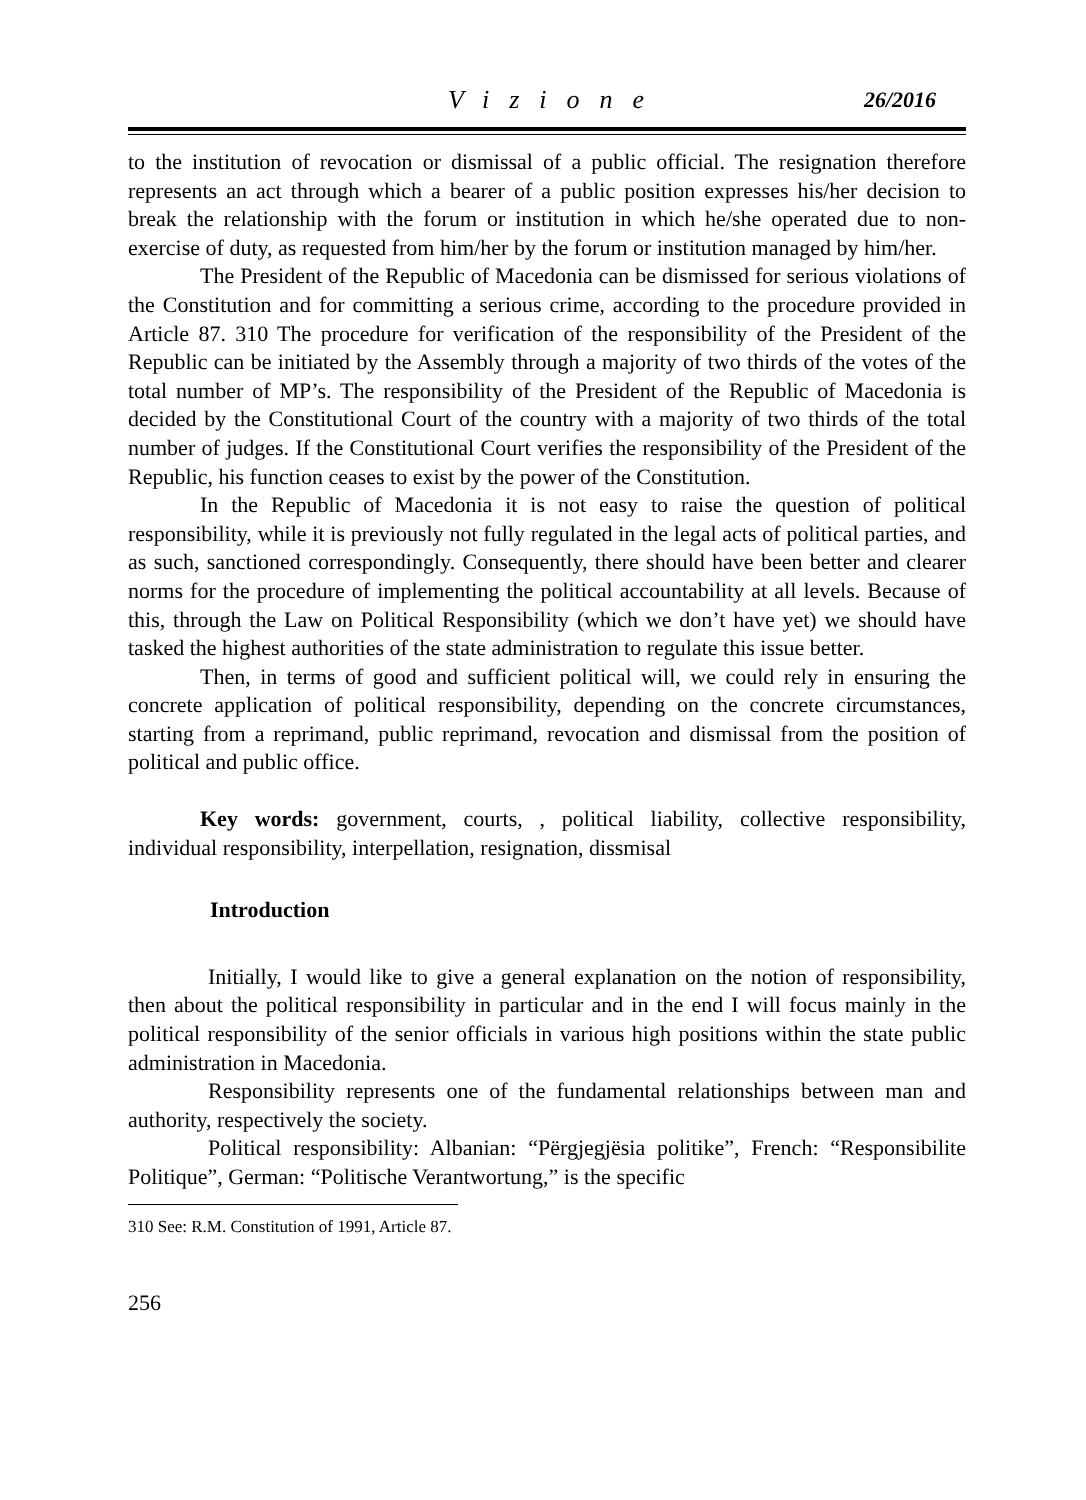Vizione 26/2016
to the institution of revocation or dismissal of a public official. The resignation therefore represents an act through which a bearer of a public position expresses his/her decision to break the relationship with the forum or institution in which he/she operated due to non-exercise of duty, as requested from him/her by the forum or institution managed by him/her.
The President of the Republic of Macedonia can be dismissed for serious violations of the Constitution and for committing a serious crime, according to the procedure provided in Article 87. 310 The procedure for verification of the responsibility of the President of the Republic can be initiated by the Assembly through a majority of two thirds of the votes of the total number of MP’s. The responsibility of the President of the Republic of Macedonia is decided by the Constitutional Court of the country with a majority of two thirds of the total number of judges. If the Constitutional Court verifies the responsibility of the President of the Republic, his function ceases to exist by the power of the Constitution.
In the Republic of Macedonia it is not easy to raise the question of political responsibility, while it is previously not fully regulated in the legal acts of political parties, and as such, sanctioned correspondingly. Consequently, there should have been better and clearer norms for the procedure of implementing the political accountability at all levels. Because of this, through the Law on Political Responsibility (which we don’t have yet) we should have tasked the highest authorities of the state administration to regulate this issue better.
Then, in terms of good and sufficient political will, we could rely in ensuring the concrete application of political responsibility, depending on the concrete circumstances, starting from a reprimand, public reprimand, revocation and dismissal from the position of political and public office.
Key words: government, courts, , political liability, collective responsibility, individual responsibility, interpellation, resignation, dissmisal
Introduction
Initially, I would like to give a general explanation on the notion of responsibility, then about the political responsibility in particular and in the end I will focus mainly in the political responsibility of the senior officials in various high positions within the state public administration in Macedonia.
Responsibility represents one of the fundamental relationships between man and authority, respectively the society.
Political responsibility: Albanian: “Përgjegjësia politike”, French: “Responsibilite Politique”, German: “Politische Verantwortung,” is the specific
310 See: R.M. Constitution of 1991, Article 87.
256